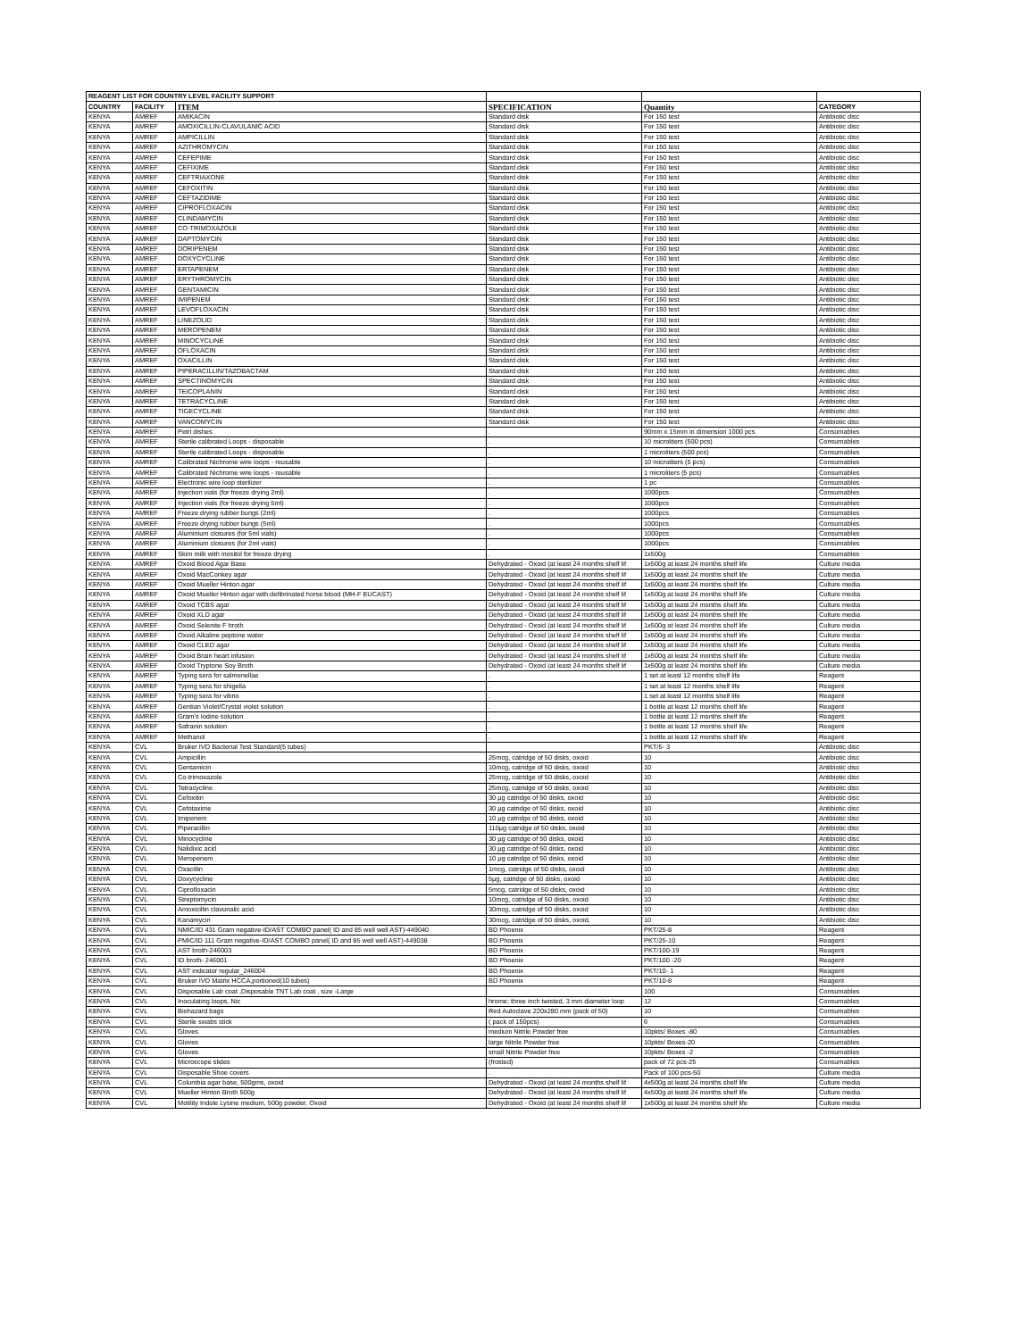| REAGENT LIST FOR COUNTRY LEVEL FACILITY SUPPORT | | | | | |
| COUNTRY | FACILITY | ITEM | SPECIFICATION | Quantity | CATEGORY |
| KENYA | AMREF | AMIKACIN | Standard disk | For 150 test | Antibiotic disc |
| KENYA | AMREF | AMOXICILLIN-CLAVULANIC ACID | Standard disk | For 150 test | Antibiotic disc |
| KENYA | AMREF | AMPICILLIN | Standard disk | For 150 test | Antibiotic disc |
| KENYA | AMREF | AZITHROMYCIN | Standard disk | For 150 test | Antibiotic disc |
| KENYA | AMREF | CEFEPIME | Standard disk | For 150 test | Antibiotic disc |
| KENYA | AMREF | CEFIXIME | Standard disk | For 150 test | Antibiotic disc |
| KENYA | AMREF | CEFTRIAXONE | Standard disk | For 150 test | Antibiotic disc |
| KENYA | AMREF | CEFOXITIN | Standard disk | For 150 test | Antibiotic disc |
| KENYA | AMREF | CEFTAZIDIME | Standard disk | For 150 test | Antibiotic disc |
| KENYA | AMREF | CIPROFLOXACIN | Standard disk | For 150 test | Antibiotic disc |
| KENYA | AMREF | CLINDAMYCIN | Standard disk | For 150 test | Antibiotic disc |
| KENYA | AMREF | CO-TRIMOXAZOLE | Standard disk | For 150 test | Antibiotic disc |
| KENYA | AMREF | DAPTOMYCIN | Standard disk | For 150 test | Antibiotic disc |
| KENYA | AMREF | DORIPENEM | Standard disk | For 150 test | Antibiotic disc |
| KENYA | AMREF | DOXYCYCLINE | Standard disk | For 150 test | Antibiotic disc |
| KENYA | AMREF | ERTAPENEM | Standard disk | For 150 test | Antibiotic disc |
| KENYA | AMREF | ERYTHROMYCIN | Standard disk | For 150 test | Antibiotic disc |
| KENYA | AMREF | GENTAMICIN | Standard disk | For 150 test | Antibiotic disc |
| KENYA | AMREF | IMIPENEM | Standard disk | For 150 test | Antibiotic disc |
| KENYA | AMREF | LEVOFLOXACIN | Standard disk | For 150 test | Antibiotic disc |
| KENYA | AMREF | LINEZOLID | Standard disk | For 150 test | Antibiotic disc |
| KENYA | AMREF | MEROPENEM | Standard disk | For 150 test | Antibiotic disc |
| KENYA | AMREF | MINOCYCLINE | Standard disk | For 150 test | Antibiotic disc |
| KENYA | AMREF | OFLOXACIN | Standard disk | For 150 test | Antibiotic disc |
| KENYA | AMREF | OXACILLIN | Standard disk | For 150 test | Antibiotic disc |
| KENYA | AMREF | PIPERACILLIN/TAZOBACTAM | Standard disk | For 150 test | Antibiotic disc |
| KENYA | AMREF | SPECTINOMYCIN | Standard disk | For 150 test | Antibiotic disc |
| KENYA | AMREF | TEICOPLANIN | Standard disk | For 150 test | Antibiotic disc |
| KENYA | AMREF | TETRACYCLINE | Standard disk | For 150 test | Antibiotic disc |
| KENYA | AMREF | TIGECYCLINE | Standard disk | For 150 test | Antibiotic disc |
| KENYA | AMREF | VANCOMYCIN | Standard disk | For 150 test | Antibiotic disc |
| KENYA | AMREF | Petri dishes | . | 90mm x 15mm in dimension 1000 pcs | Consumables |
| KENYA | AMREF | Sterile calibrated Loops - disposable | . | 10 microliters (500 pcs) | Consumables |
| KENYA | AMREF | Sterile calibrated Loops - disposable | . | 1 microliters (500 pcs) | Consumables |
| KENYA | AMREF | Calibrated Nichrome wire loops - reusable | . | 10 microliters (5 pcs) | Consumables |
| KENYA | AMREF | Calibrated Nichrome wire loops - reusable | . | 1 microliters (5 pcs) | Consumables |
| KENYA | AMREF | Electronic wire loop sterilizer | . | 1 pc | Consumables |
| KENYA | AMREF | Injection vials (for freeze drying 2ml) | . | 1000pcs | Consumables |
| KENYA | AMREF | Injection vials (for freeze drying 5ml) | . | 1000pcs | Consumables |
| KENYA | AMREF | Freeze drying rubber bungs (2ml) | . | 1000pcs | Consumables |
| KENYA | AMREF | Freeze drying rubber bungs (5ml) | . | 1000pcs | Consumables |
| KENYA | AMREF | Aluminium closures (for 5ml vials) | . | 1000pcs | Consumables |
| KENYA | AMREF | Aluminium closures (for 2ml vials) | . | 1000pcs | Consumables |
| KENYA | AMREF | Skim milk with inositol for freeze drying | . | 1x500g | Consumables |
| KENYA | AMREF | Oxoid Blood Agar Base | Dehydrated - Oxoid (at least 24 months shelf lif | 1x500g at least 24 months shelf life | Culture media |
| KENYA | AMREF | Oxoid MacConkey agar | Dehydrated - Oxoid (at least 24 months shelf lif | 1x500g at least 24 months shelf life | Culture media |
| KENYA | AMREF | Oxoid Mueller Hinton agar | Dehydrated - Oxoid (at least 24 months shelf lif | 1x500g at least 24 months shelf life | Culture media |
| KENYA | AMREF | Oxoid Mueller Hinton agar with defibrinated horse blood (MH-F EUCAST) | Dehydrated - Oxoid (at least 24 months shelf lif | 1x500g at least 24 months shelf life | Culture media |
| KENYA | AMREF | Oxoid TCBS agar | Dehydrated - Oxoid (at least 24 months shelf lif | 1x500g at least 24 months shelf life | Culture media |
| KENYA | AMREF | Oxoid XLD agar | Dehydrated - Oxoid (at least 24 months shelf lif | 1x500g at least 24 months shelf life | Culture media |
| KENYA | AMREF | Oxoid Selenite F broth | Dehydrated - Oxoid (at least 24 months shelf lif | 1x500g at least 24 months shelf life | Culture media |
| KENYA | AMREF | Oxoid Alkaline peptone water | Dehydrated - Oxoid (at least 24 months shelf lif | 1x500g at least 24 months shelf life | Culture media |
| KENYA | AMREF | Oxoid CLED agar | Dehydrated - Oxoid (at least 24 months shelf lif | 1x500g at least 24 months shelf life | Culture media |
| KENYA | AMREF | Oxoid Brain heart infusion | Dehydrated - Oxoid (at least 24 months shelf lif | 1x500g at least 24 months shelf life | Culture media |
| KENYA | AMREF | Oxoid Tryptone Soy Broth | Dehydrated - Oxoid (at least 24 months shelf lif | 1x500g at least 24 months shelf life | Culture media |
| KENYA | AMREF | Typing sera for salmonellae | . | 1 set at least 12 months shelf life | Reagent |
| KENYA | AMREF | Typing sera for shigella | . | 1 set at least 12 months shelf life | Reagent |
| KENYA | AMREF | Typing sera for vibrio | . | 1 set at least 12 months shelf life | Reagent |
| KENYA | AMREF | Gentian Violet/Crystal violet solution | . | 1 bottle at least 12 months shelf life | Reagent |
| KENYA | AMREF | Gram's Iodine solution | . | 1 bottle at least 12 months shelf life | Reagent |
| KENYA | AMREF | Safranin solution | . | 1 bottle at least 12 months shelf life | Reagent |
| KENYA | AMREF | Methanol | . | 1 bottle at least 12 months shelf life | Reagent |
| KENYA | CVL | Bruker IVD Bacterial Test Standard(5 tubes) | | PKT/5- 3 | Antibiotic disc |
| KENYA | CVL | Ampicillin | 25mcg, catridge of 50 disks, oxoid | 10 | Antibiotic disc |
| KENYA | CVL | Gentamicin | 10mcg, catridge of 50 disks, oxoid | 10 | Antibiotic disc |
| KENYA | CVL | Co-trimoxazole | 25mcg, catridge of 50 disks, oxoid | 10 | Antibiotic disc |
| KENYA | CVL | Tetracycline | 25mcg, catridge of 50 disks, oxoid | 10 | Antibiotic disc |
| KENYA | CVL | Cefoxitin | 30 µg catridge of 50 disks, oxoid | 10 | Antibiotic disc |
| KENYA | CVL | Cefotaxime | 30 µg catridge of 50 disks, oxoid | 10 | Antibiotic disc |
| KENYA | CVL | Imipenem | 10 µg catridge of 50 disks, oxoid | 10 | Antibiotic disc |
| KENYA | CVL | Piperacillin | 110µg catridge of 50 disks, oxoid | 10 | Antibiotic disc |
| KENYA | CVL | Minocycline | 30 µg catridge of 50 disks, oxoid | 10 | Antibiotic disc |
| KENYA | CVL | Nalidixic acid | 30 µg catridge of 50 disks, oxoid | 10 | Antibiotic disc |
| KENYA | CVL | Meropenem | 10 µg catridge of 50 disks, oxoid | 10 | Antibiotic disc |
| KENYA | CVL | Oxacillin | 1mcg, catridge of 50 disks, oxoid | 10 | Antibiotic disc |
| KENYA | CVL | Doxycycline | 5µg, catridge of 50 disks, oxoid | 10 | Antibiotic disc |
| KENYA | CVL | Ciprofloxacin | 5mcg, catridge of 50 disks, oxoid | 10 | Antibiotic disc |
| KENYA | CVL | Streptomycin | 10mcg, catridge of 50 disks, oxoid | 10 | Antibiotic disc |
| KENYA | CVL | Amoxicillin clavunalic acid | 30mcg, catridge of 50 disks, oxoid | 10 | Antibiotic disc |
| KENYA | CVL | Kanamycin | 30mcg, catridge of 50 disks, oxoid. | 10 | Antibiotic disc |
| KENYA | CVL | NMIC/ID 431 Gram negative-ID/AST COMBO panel( ID and 85 well well AST)-449040 | BD Phoenix | PKT/25-8 | Reagent |
| KENYA | CVL | PMIC/ID 111 Gram negative-ID/AST COMBO panel( ID and 85 well well AST)-449038 | BD Phoenix | PKT/25-10 | Reagent |
| KENYA | CVL | AST broth-246003 | BD Phoenix | PKT/100-19 | Reagent |
| KENYA | CVL | ID broth- 246001 | BD Phoenix | PKT/100 -20 | Reagent |
| KENYA | CVL | AST indicator regular_246004 | BD Phoenix | PKT/10- 1 | Reagent |
| KENYA | CVL | Bruker IVD Matrix HCCA,portioned(10 tubes) | BD Phoenix | PKT/10-8 | Reagent |
| KENYA | CVL | Disposable Lab coat ,Disposable TNT Lab coat , size -Large | | 100 | Consumables |
| KENYA | CVL | Inoculating loops, Nic | hrome; three inch twisted, 3 mm diameter loop | 12 | Consumables |
| KENYA | CVL | Biohazard bags | Red Autoclave 220x280 mm (pack of 50) | 10 | Consumables |
| KENYA | CVL | Sterile swabs stick | ( pack of 150pcs) | 6 | Consumables |
| KENYA | CVL | Gloves | medium Nitrile Powder free | 10pkts/ Boxes -80 | Consumables |
| KENYA | CVL | Gloves | large Nitrile Powder free | 10pkts/ Boxes-20 | Consumables |
| KENYA | CVL | Gloves | small Nitrile Powder free | 10pkts/ Boxes -2 | Consumables |
| KENYA | CVL | Microscope slides | (frosted) | pack of 72 pcs-25 | Consumables |
| KENYA | CVL | Disposable Shoe covers | . | Pack of 100 pcs-50 | Culture media |
| KENYA | CVL | Columbia agar base, 500gms, oxoid | Dehydrated - Oxoid (at least 24 months shelf lif | 4x500g at least 24 months shelf life | Culture media |
| KENYA | CVL | Mueller Hinton Broth 500g | Dehydrated - Oxoid (at least 24 months shelf lif | 4x500g at least 24 months shelf life | Culture media |
| KENYA | CVL | Motility Indole Lysine medium, 500g powder, Oxoid | Dehydrated - Oxoid (at least 24 months shelf lif | 1x500g at least 24 months shelf life | Culture media |